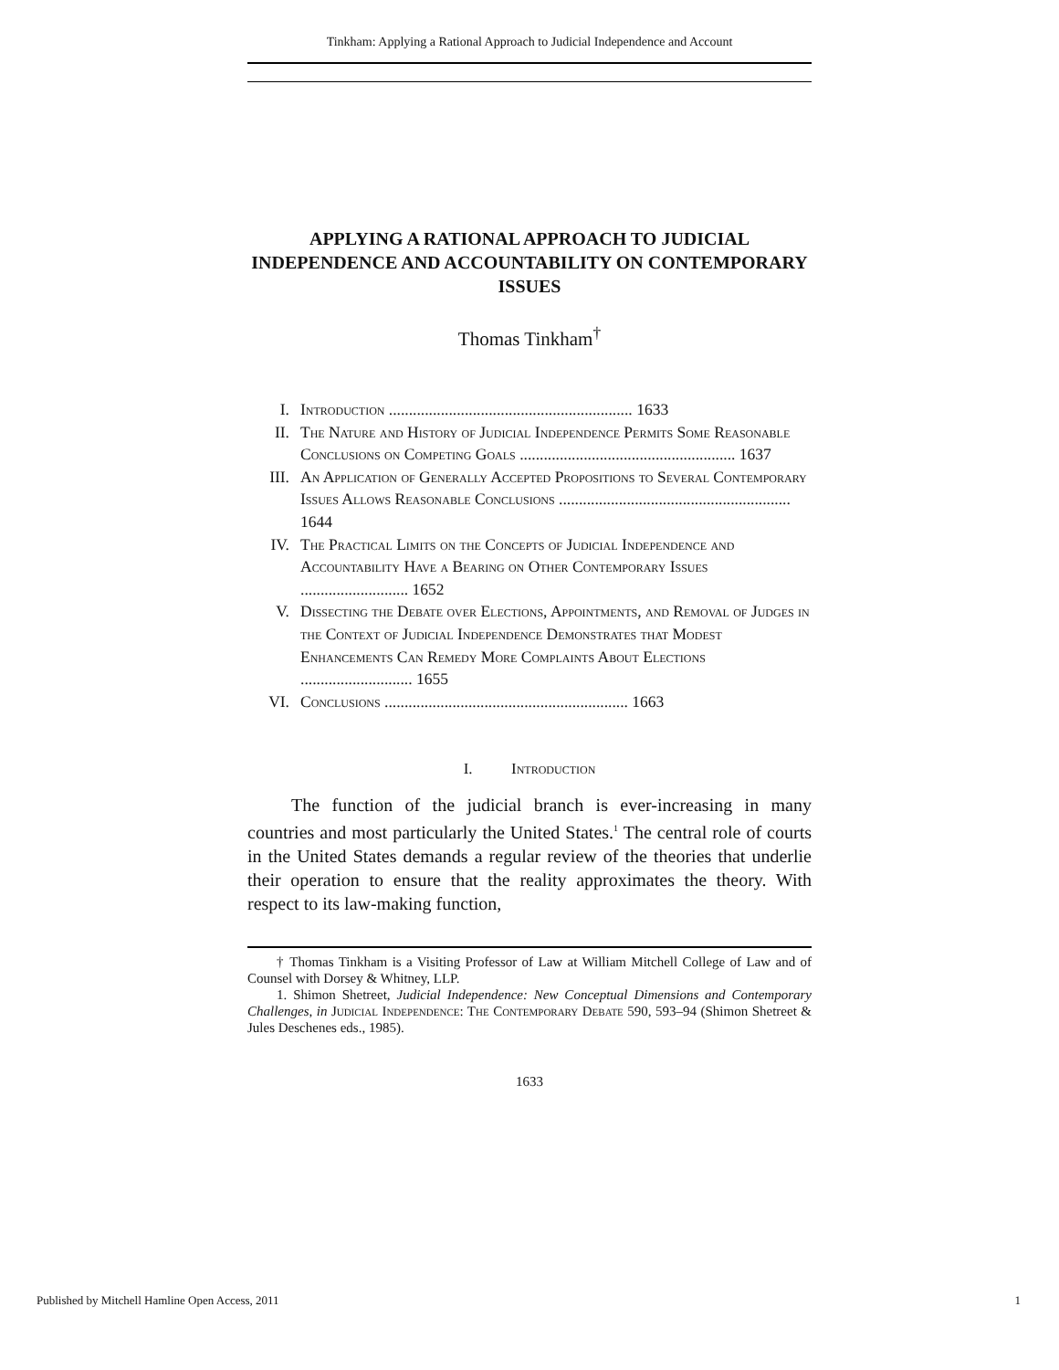Tinkham: Applying a Rational Approach to Judicial Independence and Account
APPLYING A RATIONAL APPROACH TO JUDICIAL INDEPENDENCE AND ACCOUNTABILITY ON CONTEMPORARY ISSUES
Thomas Tinkham<sup>†</sup>
I. Introduction ............................................................. 1633
II. The Nature and History of Judicial Independence Permits Some Reasonable Conclusions on Competing Goals ...................................................... 1637
III. An Application of Generally Accepted Propositions to Several Contemporary Issues Allows Reasonable Conclusions .......................................................... 1644
IV. The Practical Limits on the Concepts of Judicial Independence and Accountability Have a Bearing on Other Contemporary Issues ........................... 1652
V. Dissecting the Debate over Elections, Appointments, and Removal of Judges in the Context of Judicial Independence Demonstrates that Modest Enhancements Can Remedy More Complaints About Elections ............................ 1655
VI. Conclusions ............................................................. 1663
I. Introduction
The function of the judicial branch is ever-increasing in many countries and most particularly the United States.<sup>1</sup> The central role of courts in the United States demands a regular review of the theories that underlie their operation to ensure that the reality approximates the theory. With respect to its law-making function,
† Thomas Tinkham is a Visiting Professor of Law at William Mitchell College of Law and of Counsel with Dorsey & Whitney, LLP.
1. Shimon Shetreet, Judicial Independence: New Conceptual Dimensions and Contemporary Challenges, in Judicial Independence: The Contemporary Debate 590, 593–94 (Shimon Shetreet & Jules Deschenes eds., 1985).
1633
Published by Mitchell Hamline Open Access, 2011 1